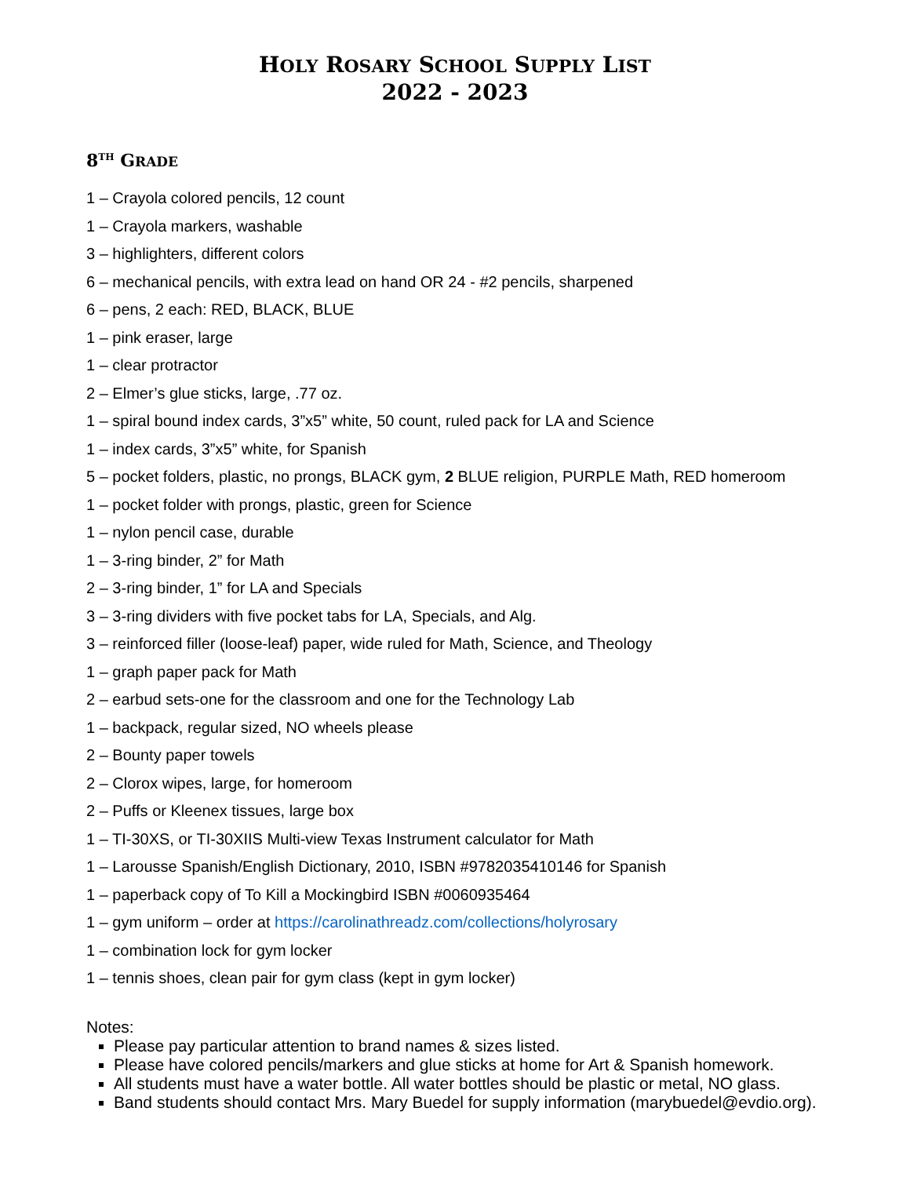HOLY ROSARY SCHOOL SUPPLY LIST
2022 - 2023
8<sup>TH</sup> GRADE
1 – Crayola colored pencils, 12 count
1 – Crayola markers, washable
3 – highlighters, different colors
6 – mechanical pencils, with extra lead on hand OR 24 - #2 pencils, sharpened
6 – pens, 2 each: RED, BLACK, BLUE
1 – pink eraser, large
1 – clear protractor
2 – Elmer’s glue sticks, large, .77 oz.
1 – spiral bound index cards, 3”x5” white, 50 count, ruled pack for LA and Science
1 – index cards, 3”x5” white, for Spanish
5 – pocket folders, plastic, no prongs, BLACK gym, 2 BLUE religion, PURPLE Math, RED homeroom
1 – pocket folder with prongs, plastic, green for Science
1 – nylon pencil case, durable
1 – 3-ring binder, 2” for Math
2 – 3-ring binder, 1” for LA and Specials
3 – 3-ring dividers with five pocket tabs for LA, Specials, and Alg.
3 – reinforced filler (loose-leaf) paper, wide ruled for Math, Science, and Theology
1 – graph paper pack for Math
2 – earbud sets-one for the classroom and one for the Technology Lab
1 – backpack, regular sized, NO wheels please
2 – Bounty paper towels
2 – Clorox wipes, large, for homeroom
2 – Puffs or Kleenex tissues, large box
1 – TI-30XS, or TI-30XIIS Multi-view Texas Instrument calculator for Math
1 – Larousse Spanish/English Dictionary, 2010, ISBN #9782035410146 for Spanish
1 – paperback copy of To Kill a Mockingbird ISBN #0060935464
1 – gym uniform – order at https://carolinathreadz.com/collections/holyrosary
1 – combination lock for gym locker
1 – tennis shoes, clean pair for gym class (kept in gym locker)
Notes:
Please pay particular attention to brand names & sizes listed.
Please have colored pencils/markers and glue sticks at home for Art & Spanish homework.
All students must have a water bottle. All water bottles should be plastic or metal, NO glass.
Band students should contact Mrs. Mary Buedel for supply information (marybuedel@evdio.org).